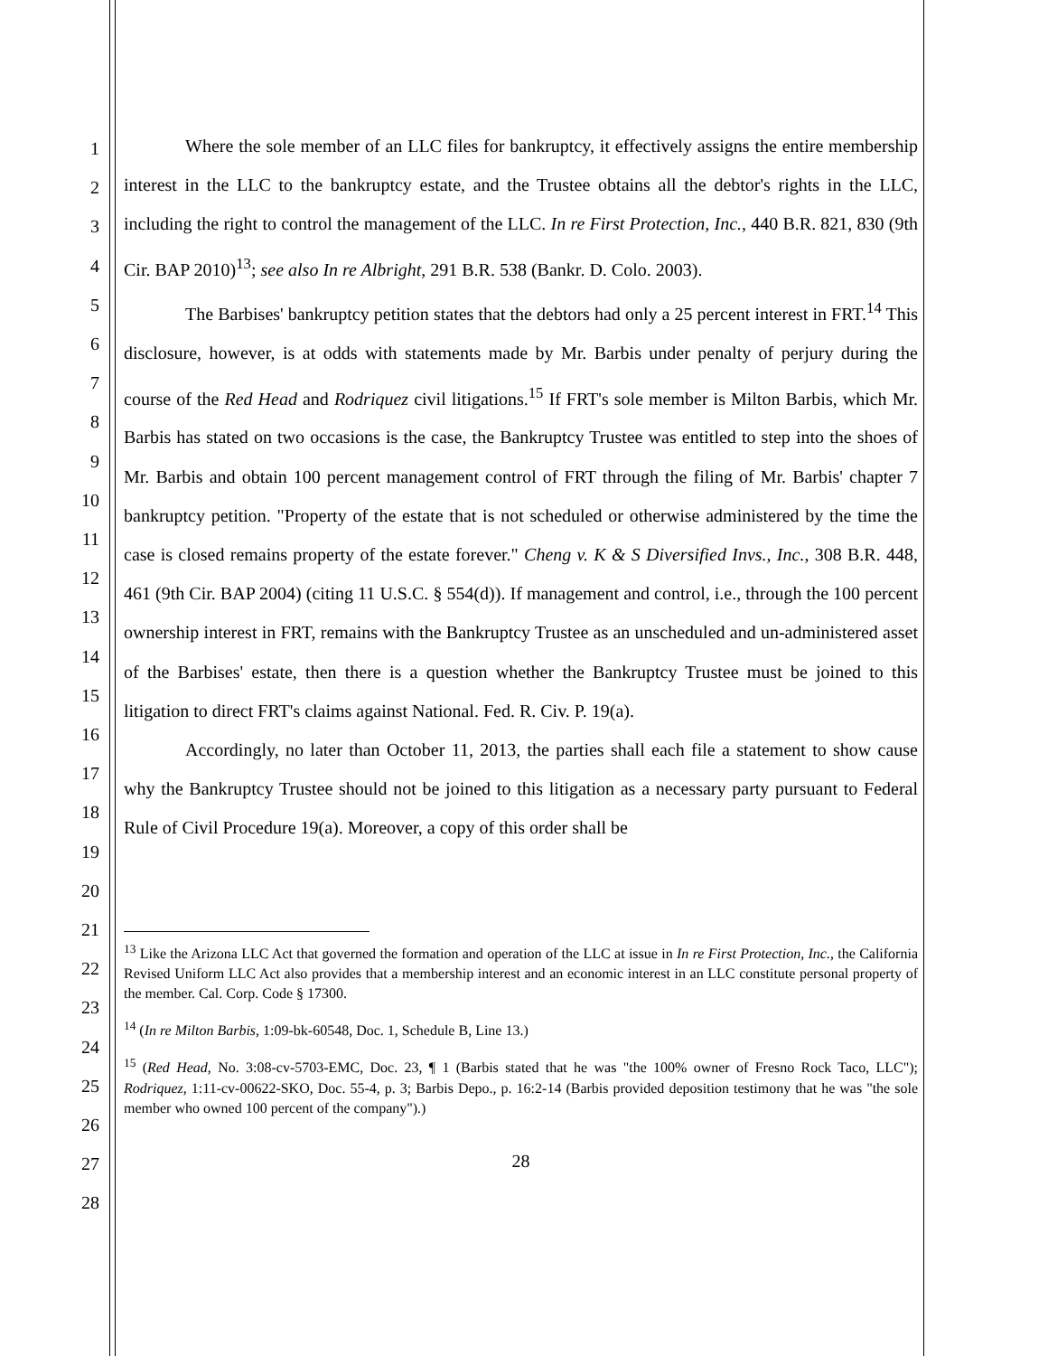1
2
3
4
5
6
7
8
9
10
11
12
13
14
15
16
17
18
19
20
21
22
23
24
25
26
27
28
Where the sole member of an LLC files for bankruptcy, it effectively assigns the entire membership interest in the LLC to the bankruptcy estate, and the Trustee obtains all the debtor's rights in the LLC, including the right to control the management of the LLC. In re First Protection, Inc., 440 B.R. 821, 830 (9th Cir. BAP 2010)<sup>13</sup>; see also In re Albright, 291 B.R. 538 (Bankr. D. Colo. 2003).
The Barbises' bankruptcy petition states that the debtors had only a 25 percent interest in FRT.<sup>14</sup> This disclosure, however, is at odds with statements made by Mr. Barbis under penalty of perjury during the course of the Red Head and Rodriquez civil litigations.<sup>15</sup> If FRT's sole member is Milton Barbis, which Mr. Barbis has stated on two occasions is the case, the Bankruptcy Trustee was entitled to step into the shoes of Mr. Barbis and obtain 100 percent management control of FRT through the filing of Mr. Barbis' chapter 7 bankruptcy petition. "Property of the estate that is not scheduled or otherwise administered by the time the case is closed remains property of the estate forever." Cheng v. K & S Diversified Invs., Inc., 308 B.R. 448, 461 (9th Cir. BAP 2004) (citing 11 U.S.C. § 554(d)). If management and control, i.e., through the 100 percent ownership interest in FRT, remains with the Bankruptcy Trustee as an unscheduled and un-administered asset of the Barbises' estate, then there is a question whether the Bankruptcy Trustee must be joined to this litigation to direct FRT's claims against National. Fed. R. Civ. P. 19(a).
Accordingly, no later than October 11, 2013, the parties shall each file a statement to show cause why the Bankruptcy Trustee should not be joined to this litigation as a necessary party pursuant to Federal Rule of Civil Procedure 19(a). Moreover, a copy of this order shall be
<sup>13</sup> Like the Arizona LLC Act that governed the formation and operation of the LLC at issue in In re First Protection, Inc., the California Revised Uniform LLC Act also provides that a membership interest and an economic interest in an LLC constitute personal property of the member. Cal. Corp. Code § 17300.
<sup>14</sup> (In re Milton Barbis, 1:09-bk-60548, Doc. 1, Schedule B, Line 13.)
<sup>15</sup> (Red Head, No. 3:08-cv-5703-EMC, Doc. 23, ¶ 1 (Barbis stated that he was "the 100% owner of Fresno Rock Taco, LLC"); Rodriquez, 1:11-cv-00622-SKO, Doc. 55-4, p. 3; Barbis Depo., p. 16:2-14 (Barbis provided deposition testimony that he was "the sole member who owned 100 percent of the company").)
28